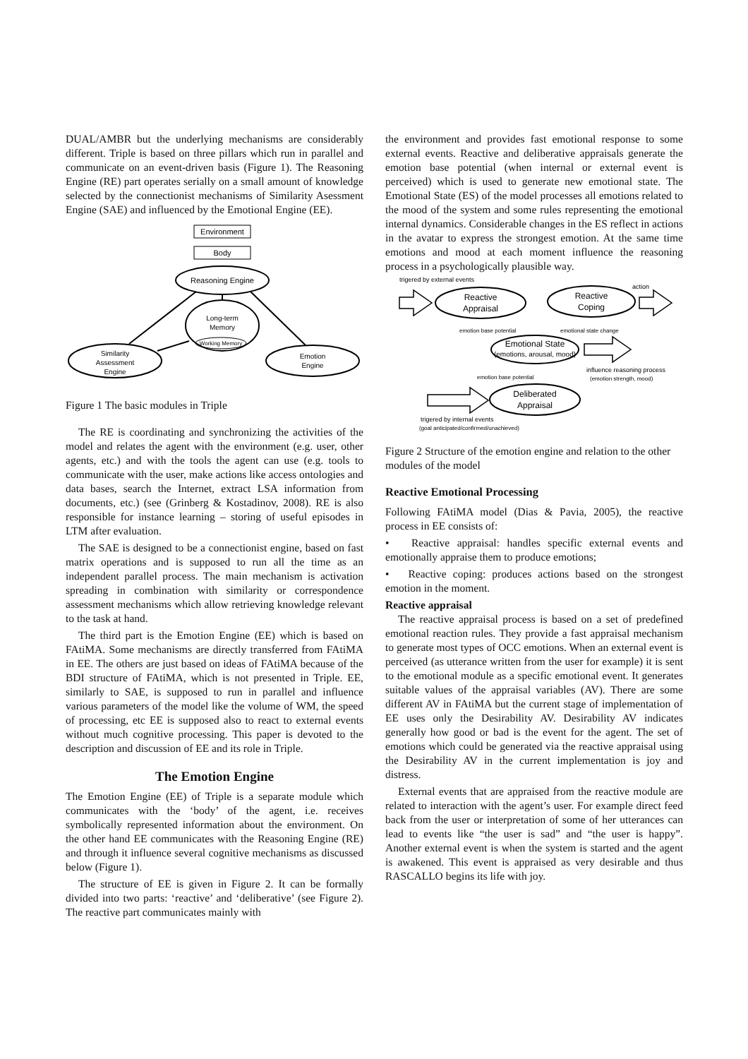DUAL/AMBR but the underlying mechanisms are considerably different. Triple is based on three pillars which run in parallel and communicate on an event-driven basis (Figure 1). The Reasoning Engine (RE) part operates serially on a small amount of knowledge selected by the connectionist mechanisms of Similarity Asessment Engine (SAE) and influenced by the Emotional Engine (EE).
Environment
Body
Reasoning Engine
Long-term
Memory
Working Memory
Similarity
Assessment
Engine
Emotion
Engine
Figure 1 The basic modules in Triple
The RE is coordinating and synchronizing the activities of the model and relates the agent with the environment (e.g. user, other agents, etc.) and with the tools the agent can use (e.g. tools to communicate with the user, make actions like access ontologies and data bases, search the Internet, extract LSA information from documents, etc.) (see (Grinberg & Kostadinov, 2008). RE is also responsible for instance learning – storing of useful episodes in LTM after evaluation.
The SAE is designed to be a connectionist engine, based on fast matrix operations and is supposed to run all the time as an independent parallel process. The main mechanism is activation spreading in combination with similarity or correspondence assessment mechanisms which allow retrieving knowledge relevant to the task at hand.
The third part is the Emotion Engine (EE) which is based on FAtiMA. Some mechanisms are directly transferred from FAtiMA in EE. The others are just based on ideas of FAtiMA because of the BDI structure of FAtiMA, which is not presented in Triple. EE, similarly to SAE, is supposed to run in parallel and influence various parameters of the model like the volume of WM, the speed of processing, etc EE is supposed also to react to external events without much cognitive processing. This paper is devoted to the description and discussion of EE and its role in Triple.
The Emotion Engine
The Emotion Engine (EE) of Triple is a separate module which communicates with the ‘body’ of the agent, i.e. receives symbolically represented information about the environment. On the other hand EE communicates with the Reasoning Engine (RE) and through it influence several cognitive mechanisms as discussed below (Figure 1).
The structure of EE is given in Figure 2. It can be formally divided into two parts: ‘reactive’ and ‘deliberative’ (see Figure 2). The reactive part communicates mainly with
the environment and provides fast emotional response to some external events. Reactive and deliberative appraisals generate the emotion base potential (when internal or external event is perceived) which is used to generate new emotional state. The Emotional State (ES) of the model processes all emotions related to the mood of the system and some rules representing the emotional internal dynamics. Considerable changes in the ES reflect in actions in the avatar to express the strongest emotion. At the same time emotions and mood at each moment influence the reasoning process in a psychologically plausible way.
trigered by external events
action
Reactive
Appraisal
Reactive
Coping
emotion base potential
emotional state change
Emotional State
(emotions, arousal, mood)
influence reasoning process
(emotion strength, mood)
emotion base potential
Deliberated
Appraisal
trigered by internal events
(goal anticipated/confirmed/unachieved)
Figure 2 Structure of the emotion engine and relation to the other modules of the model
Reactive Emotional Processing
Following FAtiMA model (Dias & Pavia, 2005), the reactive process in EE consists of:
• Reactive appraisal: handles specific external events and emotionally appraise them to produce emotions;
• Reactive coping: produces actions based on the strongest emotion in the moment.
Reactive appraisal
The reactive appraisal process is based on a set of predefined emotional reaction rules. They provide a fast appraisal mechanism to generate most types of OCC emotions. When an external event is perceived (as utterance written from the user for example) it is sent to the emotional module as a specific emotional event. It generates suitable values of the appraisal variables (AV). There are some different AV in FAtiMA but the current stage of implementation of EE uses only the Desirability AV. Desirability AV indicates generally how good or bad is the event for the agent. The set of emotions which could be generated via the reactive appraisal using the Desirability AV in the current implementation is joy and distress.
External events that are appraised from the reactive module are related to interaction with the agent’s user. For example direct feed back from the user or interpretation of some of her utterances can lead to events like “the user is sad” and “the user is happy”. Another external event is when the system is started and the agent is awakened. This event is appraised as very desirable and thus RASCALLO begins its life with joy.